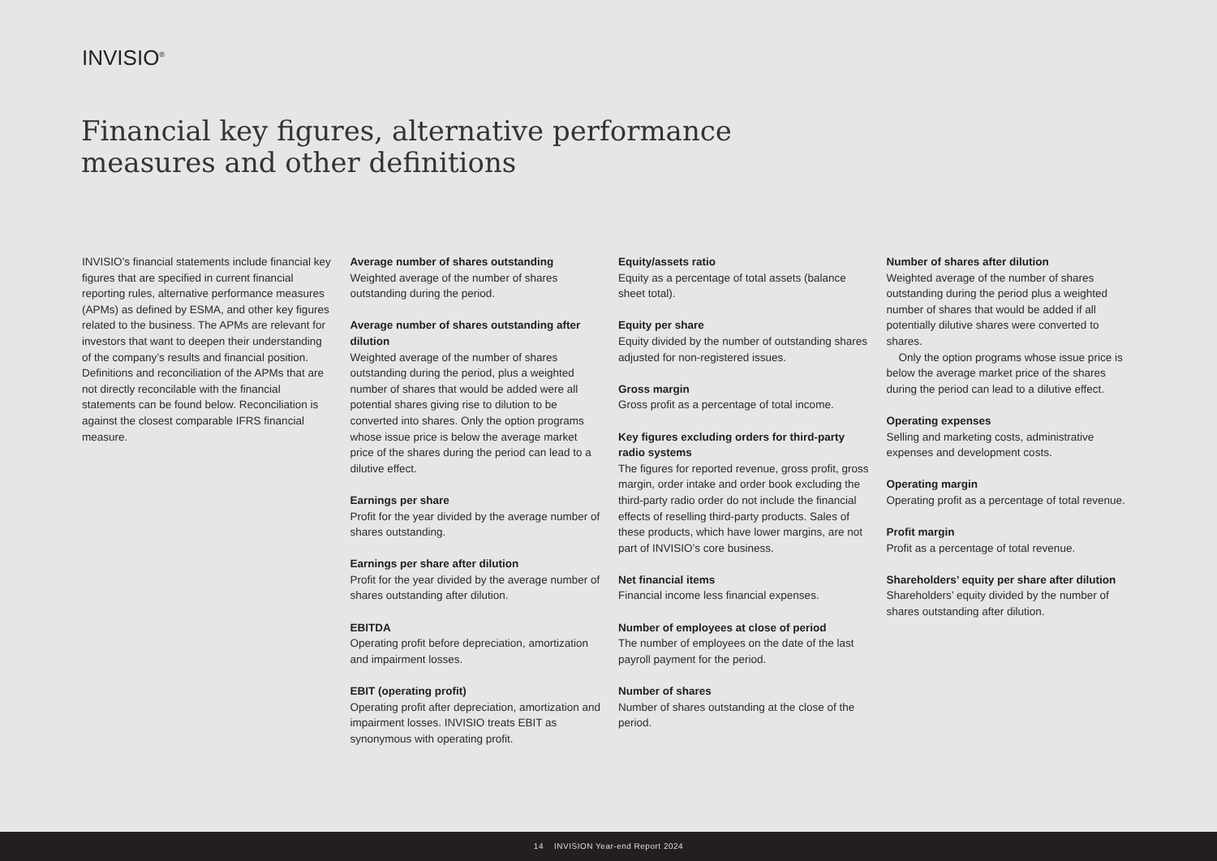INVISIO<sup>®</sup>
Financial key figures, alternative performance
measures and other definitions
INVISIO’s financial statements include financial key figures that are specified in current financial reporting rules, alternative performance measures (APMs) as defined by ESMA, and other key figures related to the business. The APMs are relevant for investors that want to deepen their understanding of the company’s results and financial position. Definitions and reconciliation of the APMs that are not directly reconcilable with the financial statements can be found below. Reconciliation is against the closest comparable IFRS financial measure.
Average number of shares outstanding
Weighted average of the number of shares outstanding during the period.
Average number of shares outstanding after dilution
Weighted average of the number of shares outstanding during the period, plus a weighted number of shares that would be added were all potential shares giving rise to dilution to be converted into shares. Only the option programs whose issue price is below the average market price of the shares during the period can lead to a dilutive effect.
Earnings per share
Profit for the year divided by the average number of shares outstanding.
Earnings per share after dilution
Profit for the year divided by the average number of shares outstanding after dilution.
EBITDA
Operating profit before depreciation, amortization and impairment losses.
EBIT (operating profit)
Operating profit after depreciation, amortization and impairment losses. INVISIO treats EBIT as synonymous with operating profit.
Equity/assets ratio
Equity as a percentage of total assets (balance sheet total).
Equity per share
Equity divided by the number of outstanding shares adjusted for non-registered issues.
Gross margin
Gross profit as a percentage of total income.
Key figures excluding orders for third-party radio systems
The figures for reported revenue, gross profit, gross margin, order intake and order book excluding the third-party radio order do not include the financial effects of reselling third-party products. Sales of these products, which have lower margins, are not part of INVISIO’s core business.
Net financial items
Financial income less financial expenses.
Number of employees at close of period
The number of employees on the date of the last payroll payment for the period.
Number of shares
Number of shares outstanding at the close of the period.
Number of shares after dilution
Weighted average of the number of shares outstanding during the period plus a weighted number of shares that would be added if all potentially dilutive shares were converted to shares.
Only the option programs whose issue price is below the average market price of the shares during the period can lead to a dilutive effect.
Operating expenses
Selling and marketing costs, administrative expenses and development costs.
Operating margin
Operating profit as a percentage of total revenue.
Profit margin
Profit as a percentage of total revenue.
Shareholders’ equity per share after dilution
Shareholders’ equity divided by the number of shares outstanding after dilution.
14 INVISION Year-end Report 2024